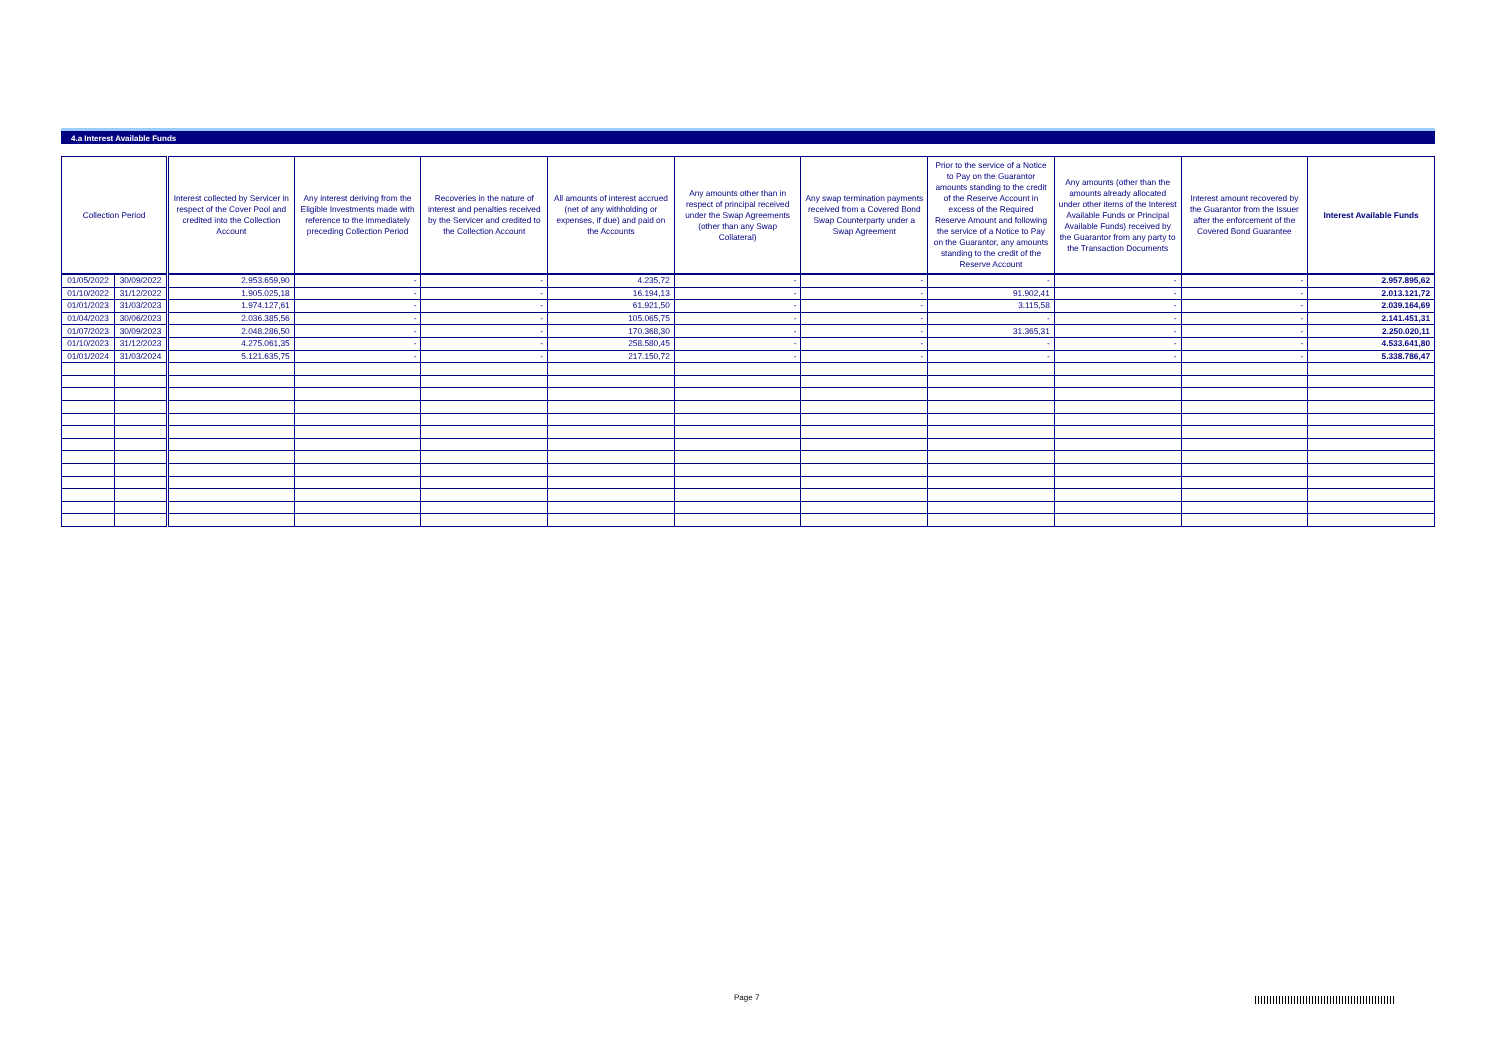4.a Interest Available Funds
| Collection Period | | Interest collected by Servicer in respect of the Cover Pool and credited into the Collection Account | Any interest deriving from the Eligible Investments made with reference to the immediately preceding Collection Period | Recoveries in the nature of interest and penalties received by the Servicer and credited to the Collection Account | All amounts of interest accrued (net of any withholding or expenses, if due) and paid on the Accounts | Any amounts other than in respect of principal received under the Swap Agreements (other than any Swap Collateral) | Any swap termination payments received from a Covered Bond Swap Counterparty under a Swap Agreement | Prior to the service of a Notice to Pay on the Guarantor amounts standing to the credit of the Reserve Account in excess of the Required Reserve Amount and following the service of a Notice to Pay on the Guarantor, any amounts standing to the credit of the Reserve Account | Any amounts (other than the amounts already allocated under other items of the Interest Available Funds or Principal Available Funds) received by the Guarantor from any party to the Transaction Documents | Interest amount recovered by the Guarantor from the Issuer after the enforcement of the Covered Bond Guarantee | Interest Available Funds |
| --- | --- | --- | --- | --- | --- | --- | --- | --- | --- | --- | --- |
| 01/05/2022 | 30/09/2022 | 2.953.659,90 | - | - | 4.235,72 | - | - | - | - | - | 2.957.895,62 |
| 01/10/2022 | 31/12/2022 | 1.905.025,18 | - | - | 16.194,13 | - | - | 91.902,41 | - | - | 2.013.121,72 |
| 01/01/2023 | 31/03/2023 | 1.974.127,61 | - | - | 61.921,50 | - | - | 3.115,58 | - | - | 2.039.164,69 |
| 01/04/2023 | 30/06/2023 | 2.036.385,56 | - | - | 105.065,75 | - | - | - | - | - | 2.141.451,31 |
| 01/07/2023 | 30/09/2023 | 2.048.286,50 | - | - | 170.368,30 | - | - | 31.365,31 | - | - | 2.250.020,11 |
| 01/10/2023 | 31/12/2023 | 4.275.061,35 | - | - | 258.580,45 | - | - | - | - | - | 4.533.641,80 |
| 01/01/2024 | 31/03/2024 | 5.121.635,75 | - | - | 217.150,72 | - | - | - | - | - | 5.338.786,47 |
Page 7